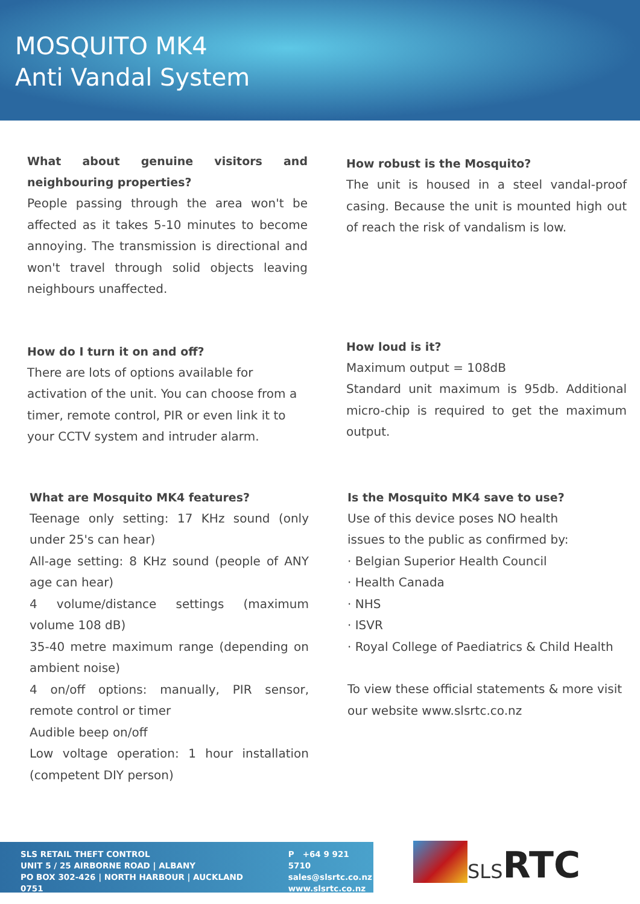MOSQUITO MK4
Anti Vandal System
What about genuine visitors and neighbouring properties?
People passing through the area won't be affected as it takes 5-10 minutes to become annoying. The transmission is directional and won't travel through solid objects leaving neighbours unaffected.
How robust is the Mosquito?
The unit is housed in a steel vandal-proof casing. Because the unit is mounted high out of reach the risk of vandalism is low.
How do I turn it on and off?
There are lots of options available for
activation of the unit. You can choose from a
timer, remote control, PIR or even link it to
your CCTV system and intruder alarm.
How loud is it?
Maximum output = 108dB
Standard unit maximum is 95db. Additional micro-chip is required to get the maximum output.
What are Mosquito MK4 features?
Teenage only setting: 17 KHz sound (only under 25's can hear)
All-age setting: 8 KHz sound (people of ANY age can hear)
4 volume/distance settings (maximum volume 108 dB)
35-40 metre maximum range (depending on ambient noise)
4 on/off options: manually, PIR sensor, remote control or timer
Audible beep on/off
Low voltage operation: 1 hour installation (competent DIY person)
Is the Mosquito MK4 save to use?
Use of this device poses NO health
issues to the public as confirmed by:
· Belgian Superior Health Council
· Health Canada
· NHS
· ISVR
· Royal College of Paediatrics & Child Health
To view these official statements & more visit our website www.slsrtc.co.nz
SLS RETAIL THEFT CONTROL
UNIT 5 / 25 AIRBORNE ROAD | ALBANY
PO BOX 302-426 | NORTH HARBOUR | AUCKLAND 0751
P +64 9 921 5710
sales@slsrtc.co.nz
www.slsrtc.co.nz
SLS RTC